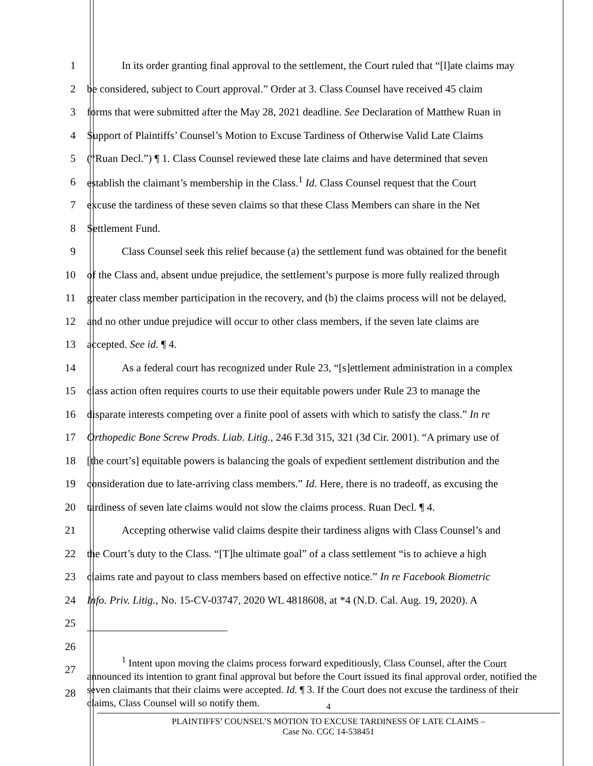1 In its order granting final approval to the settlement, the Court ruled that “[l]ate claims may
2 be considered, subject to Court approval.” Order at 3. Class Counsel have received 45 claim
3 forms that were submitted after the May 28, 2021 deadline. See Declaration of Matthew Ruan in
4 Support of Plaintiffs’ Counsel’s Motion to Excuse Tardiness of Otherwise Valid Late Claims
5 (“Ruan Decl.”) ¶ 1. Class Counsel reviewed these late claims and have determined that seven
6 establish the claimant’s membership in the Class.<sup>1</sup> Id. Class Counsel request that the Court
7 excuse the tardiness of these seven claims so that these Class Members can share in the Net
8 Settlement Fund.
9 Class Counsel seek this relief because (a) the settlement fund was obtained for the benefit
10 of the Class and, absent undue prejudice, the settlement’s purpose is more fully realized through
11 greater class member participation in the recovery, and (b) the claims process will not be delayed,
12 and no other undue prejudice will occur to other class members, if the seven late claims are
13 accepted. See id. ¶ 4.
14 As a federal court has recognized under Rule 23, “[s]ettlement administration in a complex
15 class action often requires courts to use their equitable powers under Rule 23 to manage the
16 disparate interests competing over a finite pool of assets with which to satisfy the class.” In re
17 Orthopedic Bone Screw Prods. Liab. Litig., 246 F.3d 315, 321 (3d Cir. 2001). “A primary use of
18 [the court’s] equitable powers is balancing the goals of expedient settlement distribution and the
19 consideration due to late-arriving class members.” Id. Here, there is no tradeoff, as excusing the
20 tardiness of seven late claims would not slow the claims process. Ruan Decl. ¶ 4.
21 Accepting otherwise valid claims despite their tardiness aligns with Class Counsel’s and
22 the Court’s duty to the Class. “[T]he ultimate goal” of a class settlement “is to achieve a high
23 claims rate and payout to class members based on effective notice.” In re Facebook Biometric
24 Info. Priv. Litig., No. 15-CV-03747, 2020 WL 4818608, at *4 (N.D. Cal. Aug. 19, 2020). A
25
26
27
28
<sup>1</sup> Intent upon moving the claims process forward expeditiously, Class Counsel, after the Court announced its intention to grant final approval but before the Court issued its final approval order, notified the seven claimants that their claims were accepted. Id. ¶ 3. If the Court does not excuse the tardiness of their claims, Class Counsel will so notify them.
4
PLAINTIFFS’ COUNSEL’S MOTION TO EXCUSE TARDINESS OF LATE CLAIMS –
Case No. CGC 14-538451